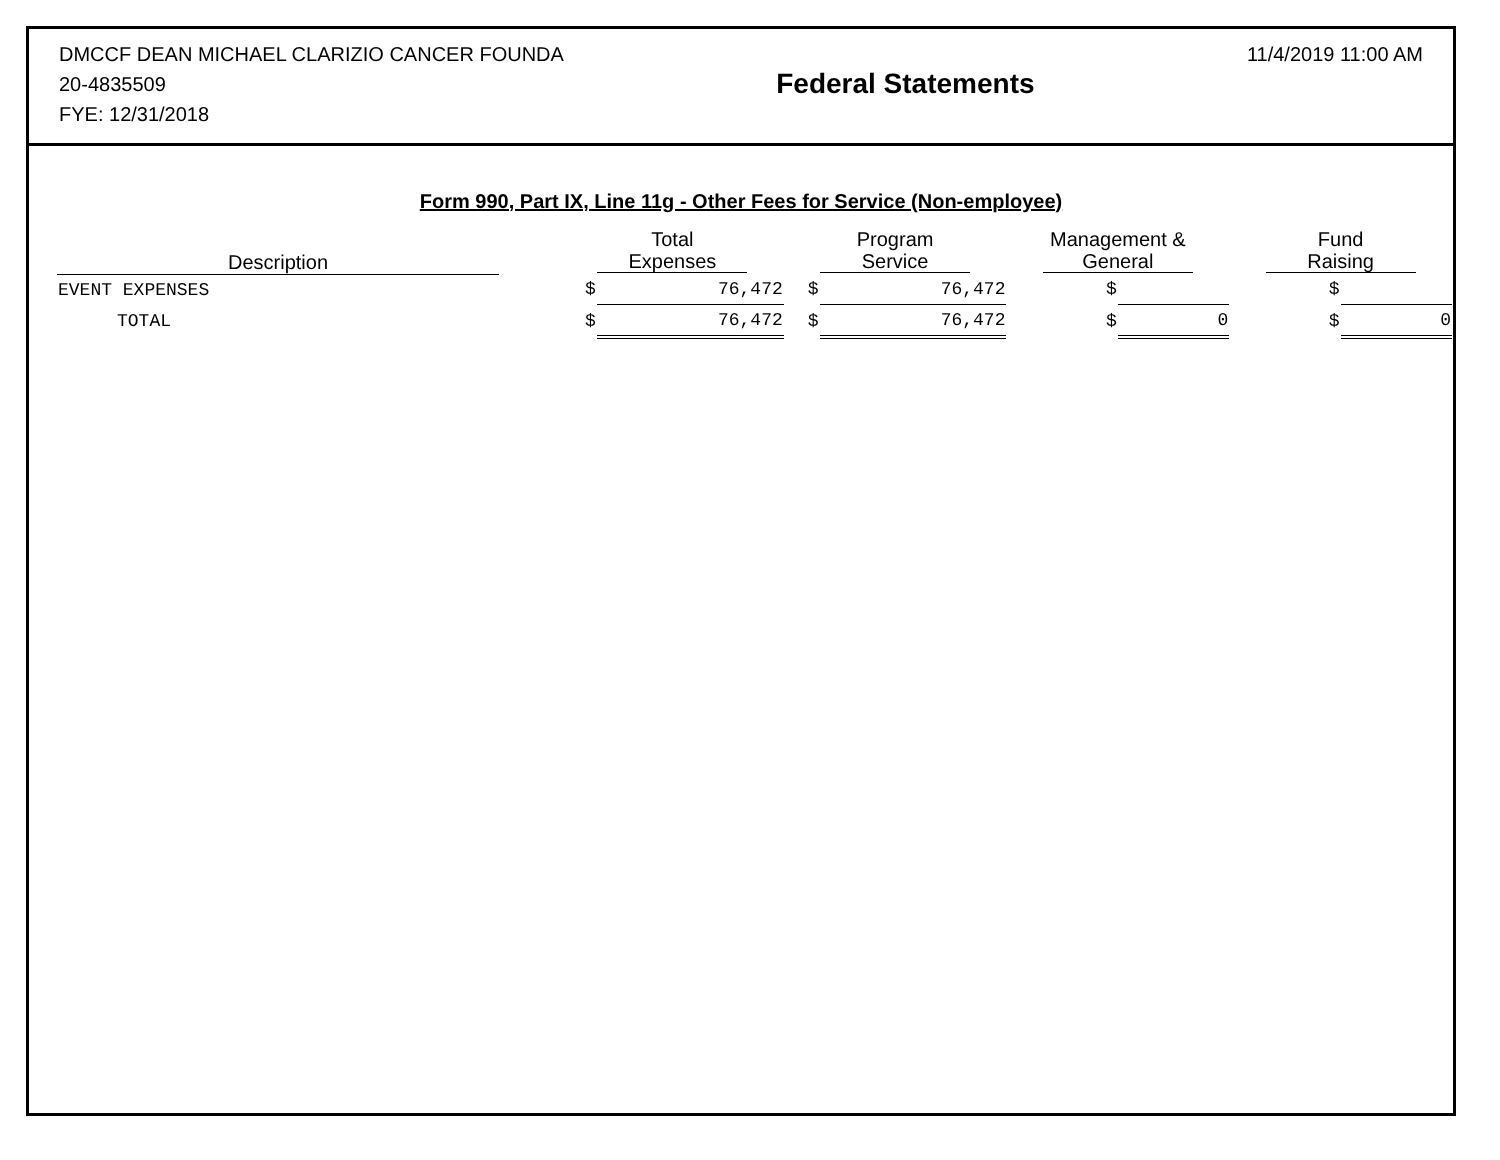DMCCF DEAN MICHAEL CLARIZIO CANCER FOUNDA
20-4835509
FYE: 12/31/2018
Federal Statements
11/4/2019 11:00 AM
Form 990, Part IX, Line 11g - Other Fees for Service (Non-employee)
| Description | | Total Expenses | | Program Service | | Management & General | | Fund Raising | |
| --- | --- | --- | --- | --- | --- | --- | --- | --- | --- |
| EVENT EXPENSES | | $ | 76,472 | $ | 76,472 | $ | | $ | |
| TOTAL | | $ | 76,472 | $ | 76,472 | $ | 0 | $ | 0 |